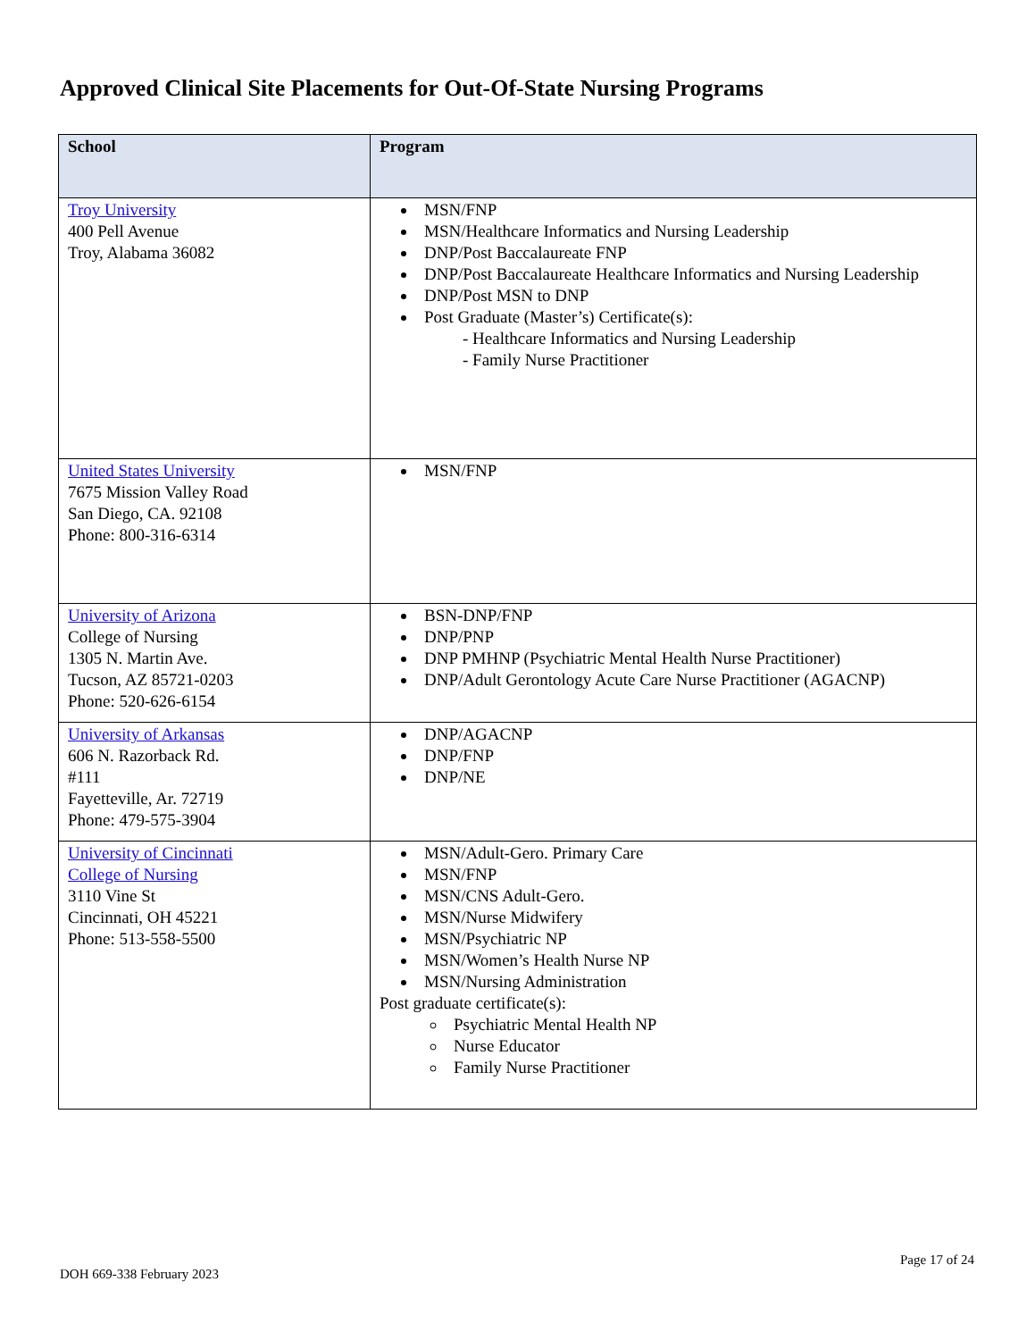Approved Clinical Site Placements for Out-Of-State Nursing Programs
| School | Program |
| --- | --- |
| Troy University 400 Pell Avenue Troy, Alabama 36082 | MSN/FNP MSN/Healthcare Informatics and Nursing Leadership DNP/Post Baccalaureate FNP DNP/Post Baccalaureate Healthcare Informatics and Nursing Leadership DNP/Post MSN to DNP Post Graduate (Master’s) Certificate(s): - Healthcare Informatics and Nursing Leadership - Family Nurse Practitioner |
| United States University 7675 Mission Valley Road San Diego, CA. 92108 Phone: 800-316-6314 | MSN/FNP |
| University of Arizona College of Nursing 1305 N. Martin Ave. Tucson, AZ 85721-0203 Phone: 520-626-6154 | BSN-DNP/FNP DNP/PNP DNP PMHNP (Psychiatric Mental Health Nurse Practitioner) DNP/Adult Gerontology Acute Care Nurse Practitioner (AGACNP) |
| University of Arkansas 606 N. Razorback Rd. #111 Fayetteville, Ar. 72719 Phone: 479-575-3904 | DNP/AGACNP DNP/FNP DNP/NE |
| University of Cincinnati College of Nursing 3110 Vine St Cincinnati, OH 45221 Phone: 513-558-5500 | MSN/Adult-Gero. Primary Care MSN/FNP MSN/CNS Adult-Gero. MSN/Nurse Midwifery MSN/Psychiatric NP MSN/Women’s Health Nurse NP MSN/Nursing Administration Post graduate certificate(s): Psychiatric Mental Health NP Nurse Educator Family Nurse Practitioner |
DOH 669-338 February 2023
Page 17 of 24